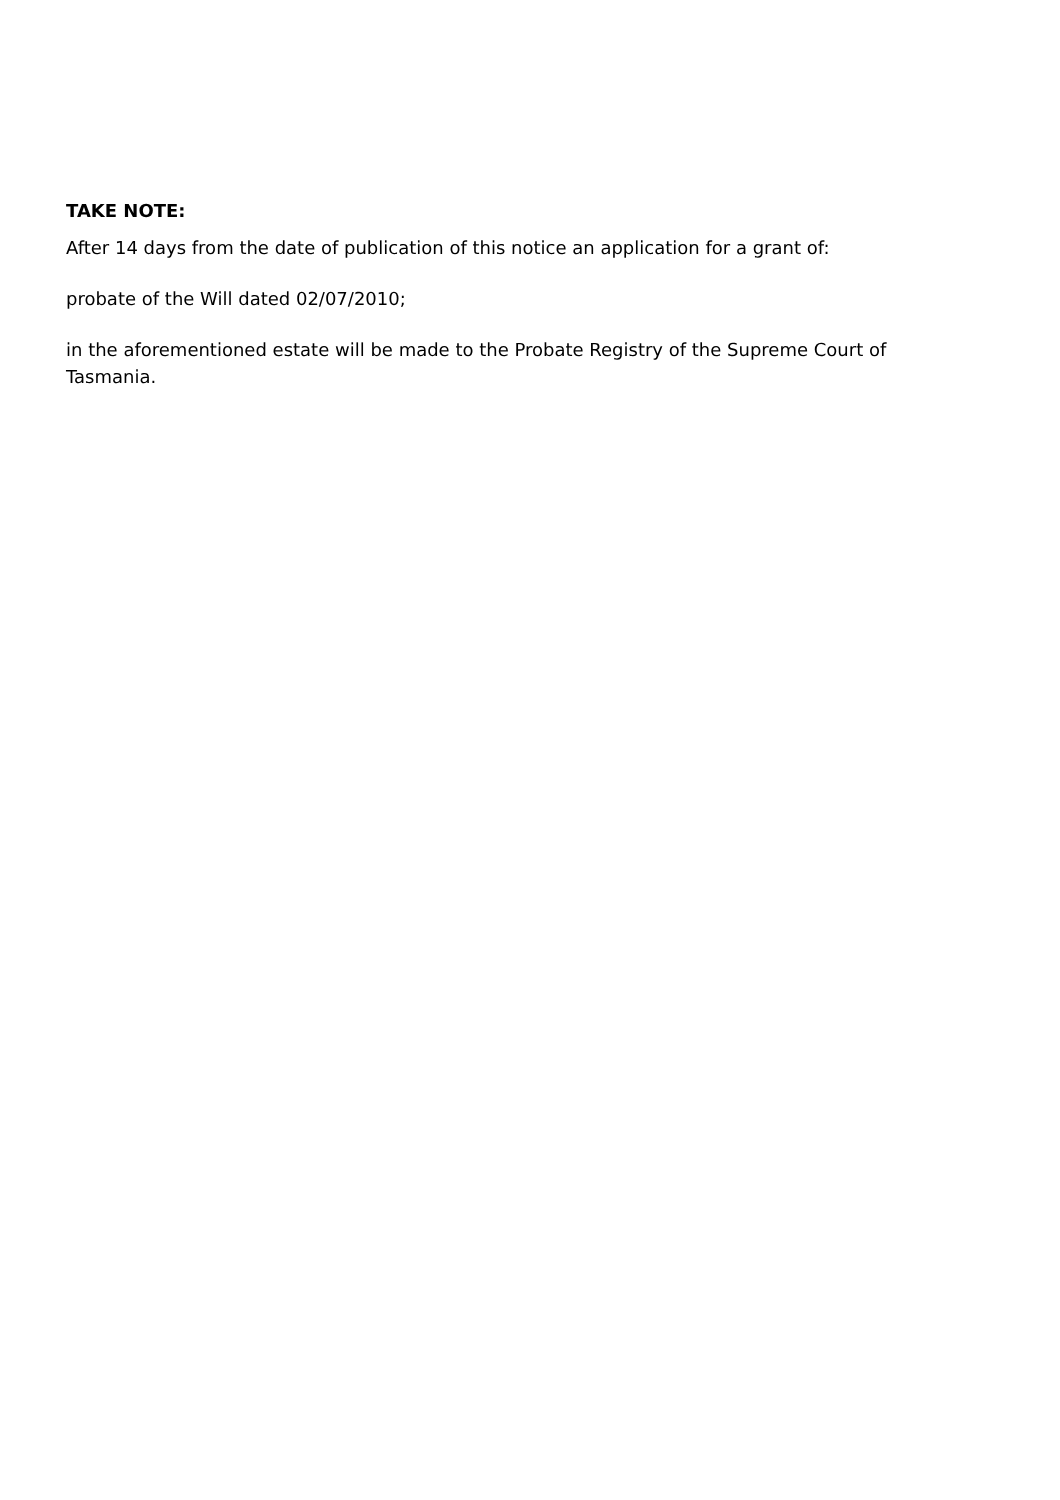TAKE NOTE:
After 14 days from the date of publication of this notice an application for a grant of:
probate of the Will dated 02/07/2010;
in the aforementioned estate will be made to the Probate Registry of the Supreme Court of Tasmania.